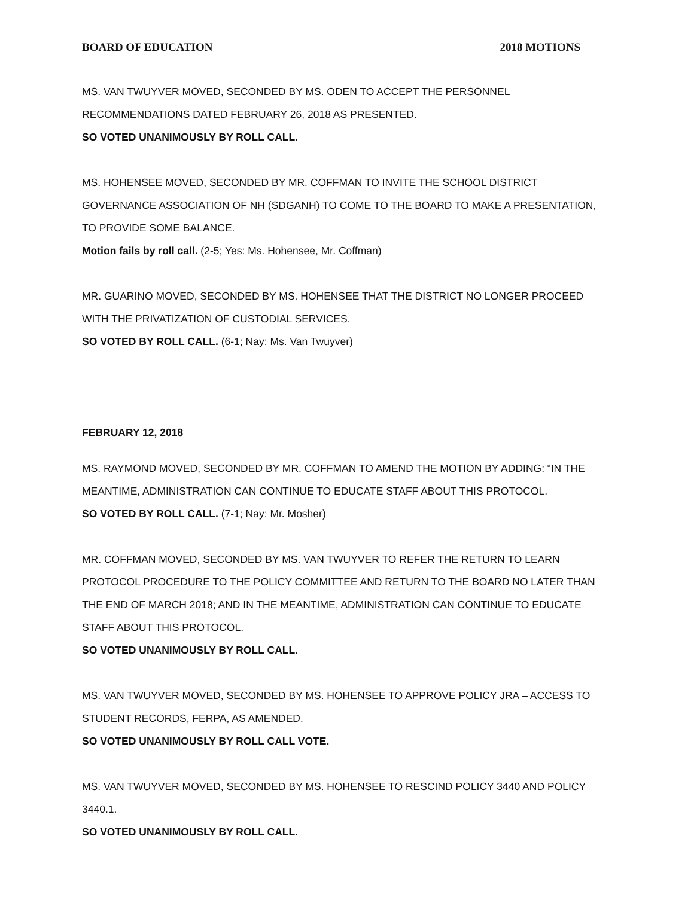BOARD OF EDUCATION 2018 MOTIONS
MS. VAN TWUYVER MOVED, SECONDED BY MS. ODEN TO ACCEPT THE PERSONNEL
RECOMMENDATIONS DATED FEBRUARY 26, 2018 AS PRESENTED.
SO VOTED UNANIMOUSLY BY ROLL CALL.
MS. HOHENSEE MOVED, SECONDED BY MR. COFFMAN TO INVITE THE SCHOOL DISTRICT GOVERNANCE ASSOCIATION OF NH (SDGANH) TO COME TO THE BOARD TO MAKE A PRESENTATION, TO PROVIDE SOME BALANCE.
Motion fails by roll call. (2-5; Yes: Ms. Hohensee, Mr. Coffman)
MR. GUARINO MOVED, SECONDED BY MS. HOHENSEE THAT THE DISTRICT NO LONGER PROCEED WITH THE PRIVATIZATION OF CUSTODIAL SERVICES.
SO VOTED BY ROLL CALL. (6-1; Nay: Ms. Van Twuyver)
FEBRUARY 12, 2018
MS. RAYMOND MOVED, SECONDED BY MR. COFFMAN TO AMEND THE MOTION BY ADDING: “IN THE MEANTIME, ADMINISTRATION CAN CONTINUE TO EDUCATE STAFF ABOUT THIS PROTOCOL.
SO VOTED BY ROLL CALL. (7-1; Nay: Mr. Mosher)
MR. COFFMAN MOVED, SECONDED BY MS. VAN TWUYVER TO REFER THE RETURN TO LEARN PROTOCOL PROCEDURE TO THE POLICY COMMITTEE AND RETURN TO THE BOARD NO LATER THAN THE END OF MARCH 2018; AND IN THE MEANTIME, ADMINISTRATION CAN CONTINUE TO EDUCATE STAFF ABOUT THIS PROTOCOL.
SO VOTED UNANIMOUSLY BY ROLL CALL.
MS. VAN TWUYVER MOVED, SECONDED BY MS. HOHENSEE TO APPROVE POLICY JRA – ACCESS TO STUDENT RECORDS, FERPA, AS AMENDED.
SO VOTED UNANIMOUSLY BY ROLL CALL VOTE.
MS. VAN TWUYVER MOVED, SECONDED BY MS. HOHENSEE TO RESCIND POLICY 3440 AND POLICY 3440.1.
SO VOTED UNANIMOUSLY BY ROLL CALL.